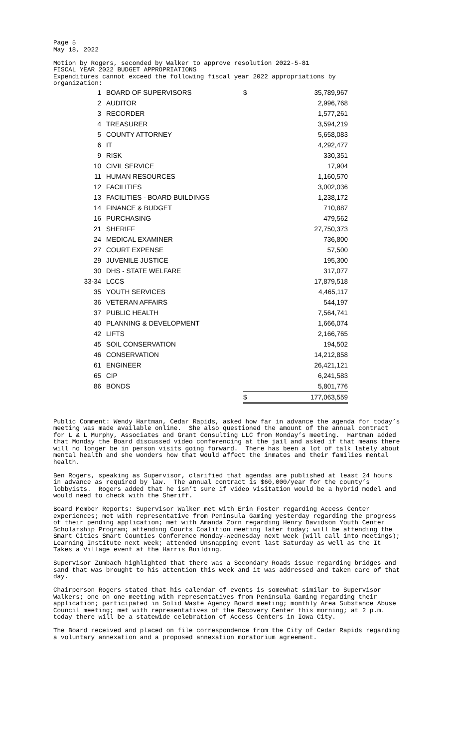Page 5 May 18, 2022 Motion by Rogers, seconded by Walker to approve resolution 2022-5-81 FISCAL YEAR 2022 BUDGET APPROPRIATIONS Expenditures cannot exceed the following fiscal year 2022 appropriations by organization:
| 1 | BOARD OF SUPERVISORS | | $ | 35,789,967 |
| 2 | AUDITOR | | | 2,996,768 |
| 3 | RECORDER | | | 1,577,261 |
| 4 | TREASURER | | | 3,594,219 |
| 5 | COUNTY ATTORNEY | | | 5,658,083 |
| 6 | IT | | | 4,292,477 |
| 9 | RISK | | | 330,351 |
| 10 | CIVIL SERVICE | | | 17,904 |
| 11 | HUMAN RESOURCES | | | 1,160,570 |
| 12 | FACILITIES | | | 3,002,036 |
| 13 | FACILITIES - BOARD BUILDINGS | | | 1,238,172 |
| 14 | FINANCE & BUDGET | | | 710,887 |
| 16 | PURCHASING | | | 479,562 |
| 21 | SHERIFF | | | 27,750,373 |
| 24 | MEDICAL EXAMINER | | | 736,800 |
| 27 | COURT EXPENSE | | | 57,500 |
| 29 | JUVENILE JUSTICE | | | 195,300 |
| 30 | DHS - STATE WELFARE | | | 317,077 |
| 33-34 | LCCS | | | 17,879,518 |
| 35 | YOUTH SERVICES | | | 4,465,117 |
| 36 | VETERAN AFFAIRS | | | 544,197 |
| 37 | PUBLIC HEALTH | | | 7,564,741 |
| 40 | PLANNING & DEVELOPMENT | | | 1,666,074 |
| 42 | LIFTS | | | 2,166,765 |
| 45 | SOIL CONSERVATION | | | 194,502 |
| 46 | CONSERVATION | | | 14,212,858 |
| 61 | ENGINEER | | | 26,421,121 |
| 65 | CIP | | | 6,241,583 |
| 86 | BONDS | | | 5,801,776 |
| | | | $ | 177,063,559 |
Public Comment: Wendy Hartman, Cedar Rapids, asked how far in advance the agenda for today’s meeting was made available online. She also questioned the amount of the annual contract for L & L Murphy, Associates and Grant Consulting LLC from Monday’s meeting. Hartman added that Monday the Board discussed video conferencing at the jail and asked if that means there will no longer be in person visits going forward. There has been a lot of talk lately about mental health and she wonders how that would affect the inmates and their families mental health.
Ben Rogers, speaking as Supervisor, clarified that agendas are published at least 24 hours in advance as required by law. The annual contract is $60,000/year for the county’s lobbyists. Rogers added that he isn’t sure if video visitation would be a hybrid model and would need to check with the Sheriff.
Board Member Reports: Supervisor Walker met with Erin Foster regarding Access Center experiences; met with representative from Peninsula Gaming yesterday regarding the progress of their pending application; met with Amanda Zorn regarding Henry Davidson Youth Center Scholarship Program; attending Courts Coalition meeting later today; will be attending the Smart Cities Smart Counties Conference Monday-Wednesday next week (will call into meetings); Learning Institute next week; attended Unsnapping event last Saturday as well as the It Takes a Village event at the Harris Building.
Supervisor Zumbach highlighted that there was a Secondary Roads issue regarding bridges and sand that was brought to his attention this week and it was addressed and taken care of that day.
Chairperson Rogers stated that his calendar of events is somewhat similar to Supervisor Walkers; one on one meeting with representatives from Peninsula Gaming regarding their application; participated in Solid Waste Agency Board meeting; monthly Area Substance Abuse Council meeting; met with representatives of the Recovery Center this morning; at 2 p.m. today there will be a statewide celebration of Access Centers in Iowa City.
The Board received and placed on file correspondence from the City of Cedar Rapids regarding a voluntary annexation and a proposed annexation moratorium agreement.